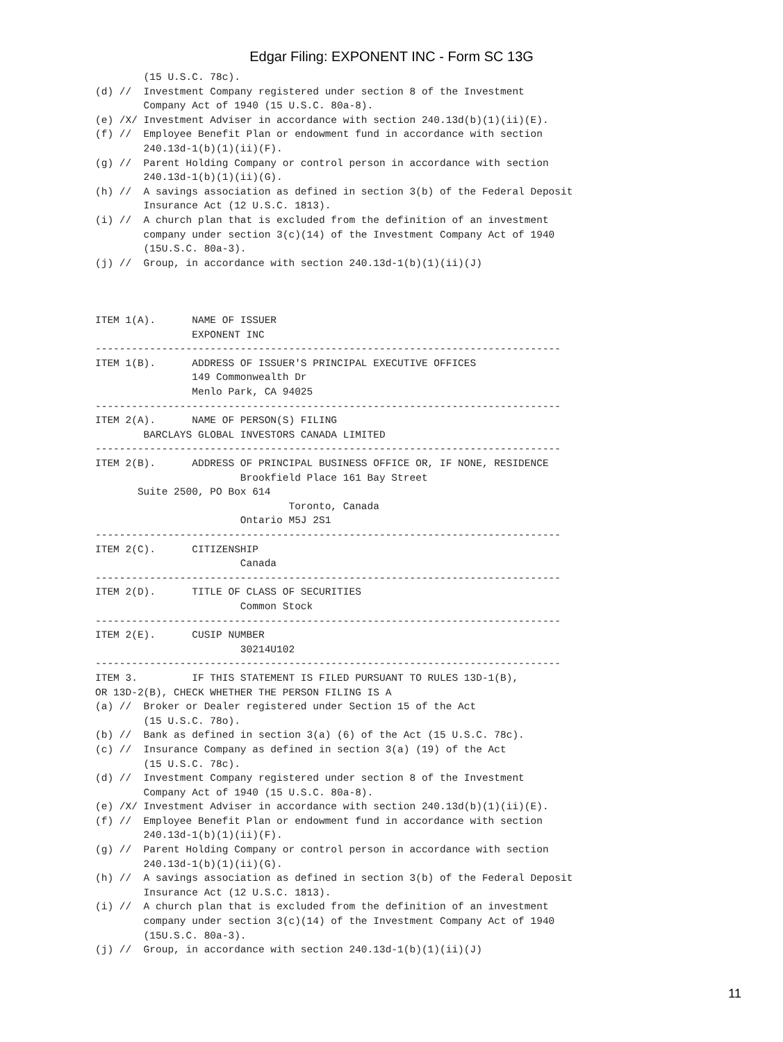Edgar Filing: EXPONENT INC - Form SC 13G
        (15 U.S.C. 78c).
(d) //  Investment Company registered under section 8 of the Investment
        Company Act of 1940 (15 U.S.C. 80a-8).
(e) /X/ Investment Adviser in accordance with section 240.13d(b)(1)(ii)(E).
(f) //  Employee Benefit Plan or endowment fund in accordance with section
        240.13d-1(b)(1)(ii)(F).
(g) //  Parent Holding Company or control person in accordance with section
        240.13d-1(b)(1)(ii)(G).
(h) //  A savings association as defined in section 3(b) of the Federal Deposit
        Insurance Act (12 U.S.C. 1813).
(i) //  A church plan that is excluded from the definition of an investment
        company under section 3(c)(14) of the Investment Company Act of 1940
        (15U.S.C. 80a-3).
(j) //  Group, in accordance with section 240.13d-1(b)(1)(ii)(J)



ITEM 1(A).      NAME OF ISSUER
                EXPONENT INC
-----------------------------------------------------------------------------
ITEM 1(B).      ADDRESS OF ISSUER'S PRINCIPAL EXECUTIVE OFFICES
                149 Commonwealth Dr
                Menlo Park, CA 94025
-----------------------------------------------------------------------------
ITEM 2(A).      NAME OF PERSON(S) FILING
        BARCLAYS GLOBAL INVESTORS CANADA LIMITED
-----------------------------------------------------------------------------
ITEM 2(B).      ADDRESS OF PRINCIPAL BUSINESS OFFICE OR, IF NONE, RESIDENCE
                        Brookfield Place 161 Bay Street
       Suite 2500, PO Box 614
                                Toronto, Canada
                        Ontario M5J 2S1
-----------------------------------------------------------------------------
ITEM 2(C).      CITIZENSHIP
                        Canada
-----------------------------------------------------------------------------
ITEM 2(D).      TITLE OF CLASS OF SECURITIES
                        Common Stock
-----------------------------------------------------------------------------
ITEM 2(E).      CUSIP NUMBER
                        30214U102
-----------------------------------------------------------------------------
ITEM 3.         IF THIS STATEMENT IS FILED PURSUANT TO RULES 13D-1(B),
OR 13D-2(B), CHECK WHETHER THE PERSON FILING IS A
(a) //  Broker or Dealer registered under Section 15 of the Act
        (15 U.S.C. 78o).
(b) //  Bank as defined in section 3(a) (6) of the Act (15 U.S.C. 78c).
(c) //  Insurance Company as defined in section 3(a) (19) of the Act
        (15 U.S.C. 78c).
(d) //  Investment Company registered under section 8 of the Investment
        Company Act of 1940 (15 U.S.C. 80a-8).
(e) /X/ Investment Adviser in accordance with section 240.13d(b)(1)(ii)(E).
(f) //  Employee Benefit Plan or endowment fund in accordance with section
        240.13d-1(b)(1)(ii)(F).
(g) //  Parent Holding Company or control person in accordance with section
        240.13d-1(b)(1)(ii)(G).
(h) //  A savings association as defined in section 3(b) of the Federal Deposit
        Insurance Act (12 U.S.C. 1813).
(i) //  A church plan that is excluded from the definition of an investment
        company under section 3(c)(14) of the Investment Company Act of 1940
        (15U.S.C. 80a-3).
(j) //  Group, in accordance with section 240.13d-1(b)(1)(ii)(J)
11